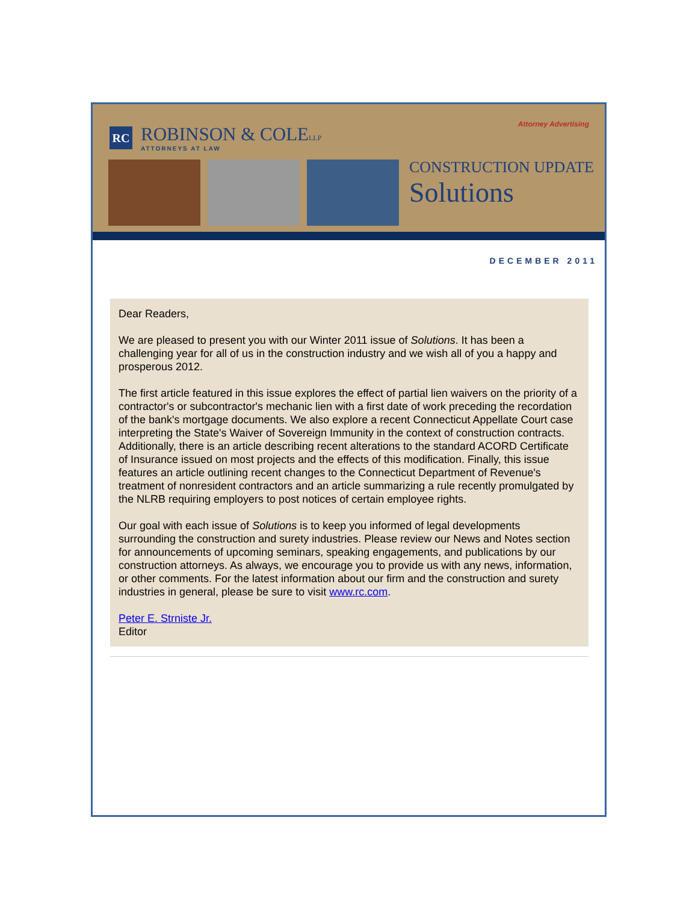RC
ROBINSON & COLELLP
ATTORNEYS AT LAW
Attorney Advertising
CONSTRUCTION UPDATE
Solutions
DECEMBER 2011
Dear Readers,
We are pleased to present you with our Winter 2011 issue of Solutions. It has been a challenging year for all of us in the construction industry and we wish all of you a happy and prosperous 2012.
The first article featured in this issue explores the effect of partial lien waivers on the priority of a contractor's or subcontractor's mechanic lien with a first date of work preceding the recordation of the bank's mortgage documents. We also explore a recent Connecticut Appellate Court case interpreting the State's Waiver of Sovereign Immunity in the context of construction contracts. Additionally, there is an article describing recent alterations to the standard ACORD Certificate of Insurance issued on most projects and the effects of this modification. Finally, this issue features an article outlining recent changes to the Connecticut Department of Revenue's treatment of nonresident contractors and an article summarizing a rule recently promulgated by the NLRB requiring employers to post notices of certain employee rights.
Our goal with each issue of Solutions is to keep you informed of legal developments surrounding the construction and surety industries. Please review our News and Notes section for announcements of upcoming seminars, speaking engagements, and publications by our construction attorneys. As always, we encourage you to provide us with any news, information, or other comments. For the latest information about our firm and the construction and surety industries in general, please be sure to visit www.rc.com.
Peter E. Strniste Jr.
Editor